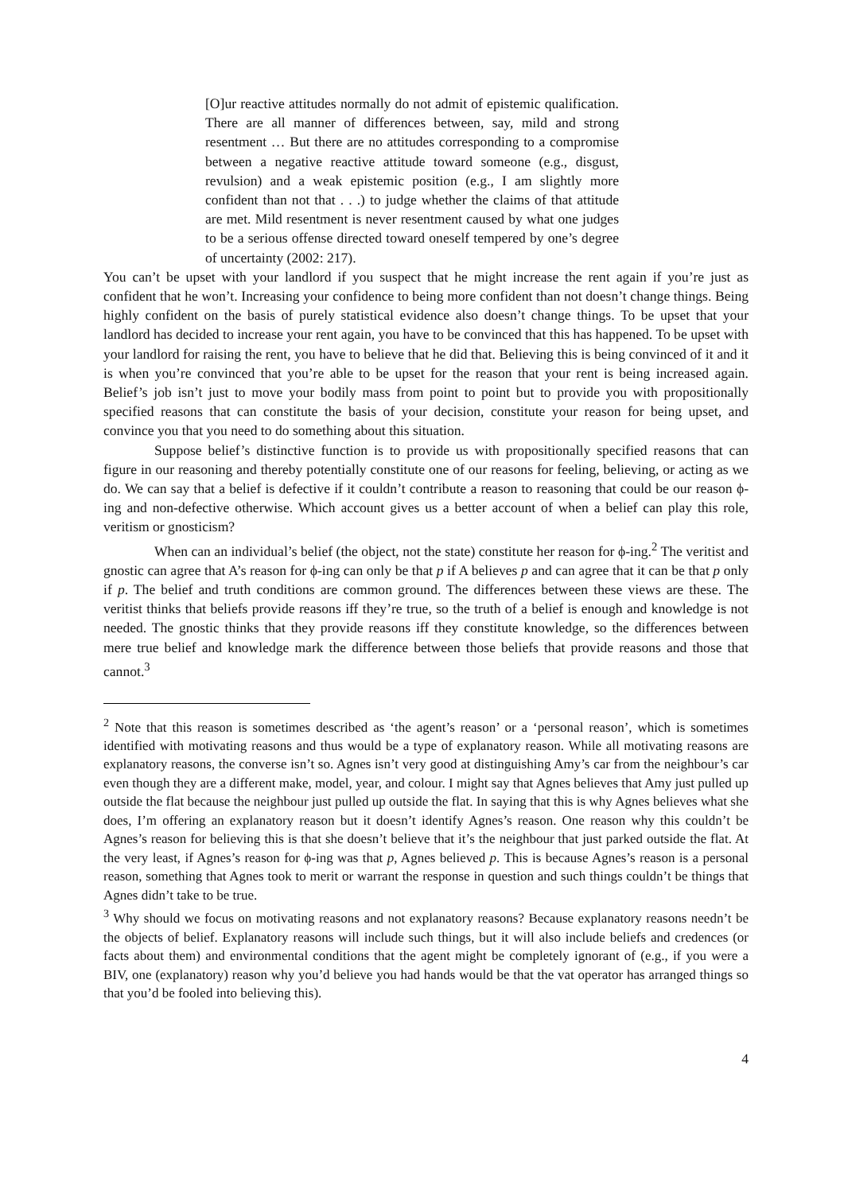[O]ur reactive attitudes normally do not admit of epistemic qualification. There are all manner of differences between, say, mild and strong resentment … But there are no attitudes corresponding to a compromise between a negative reactive attitude toward someone (e.g., disgust, revulsion) and a weak epistemic position (e.g., I am slightly more confident than not that . . .) to judge whether the claims of that attitude are met. Mild resentment is never resentment caused by what one judges to be a serious offense directed toward oneself tempered by one’s degree of uncertainty (2002: 217).
You can’t be upset with your landlord if you suspect that he might increase the rent again if you’re just as confident that he won’t. Increasing your confidence to being more confident than not doesn’t change things. Being highly confident on the basis of purely statistical evidence also doesn’t change things. To be upset that your landlord has decided to increase your rent again, you have to be convinced that this has happened. To be upset with your landlord for raising the rent, you have to believe that he did that. Believing this is being convinced of it and it is when you’re convinced that you’re able to be upset for the reason that your rent is being increased again. Belief’s job isn’t just to move your bodily mass from point to point but to provide you with propositionally specified reasons that can constitute the basis of your decision, constitute your reason for being upset, and convince you that you need to do something about this situation.
Suppose belief’s distinctive function is to provide us with propositionally specified reasons that can figure in our reasoning and thereby potentially constitute one of our reasons for feeling, believing, or acting as we do. We can say that a belief is defective if it couldn’t contribute a reason to reasoning that could be our reason ϕ-ing and non-defective otherwise. Which account gives us a better account of when a belief can play this role, veritism or gnosticism?
When can an individual’s belief (the object, not the state) constitute her reason for ϕ-ing.<sup>2</sup> The veritist and gnostic can agree that A’s reason for ϕ-ing can only be that p if A believes p and can agree that it can be that p only if p. The belief and truth conditions are common ground. The differences between these views are these. The veritist thinks that beliefs provide reasons iff they’re true, so the truth of a belief is enough and knowledge is not needed. The gnostic thinks that they provide reasons iff they constitute knowledge, so the differences between mere true belief and knowledge mark the difference between those beliefs that provide reasons and those that cannot.<sup>3</sup>
<sup>2</sup> Note that this reason is sometimes described as ‘the agent’s reason’ or a ‘personal reason’, which is sometimes identified with motivating reasons and thus would be a type of explanatory reason. While all motivating reasons are explanatory reasons, the converse isn’t so. Agnes isn’t very good at distinguishing Amy’s car from the neighbour’s car even though they are a different make, model, year, and colour. I might say that Agnes believes that Amy just pulled up outside the flat because the neighbour just pulled up outside the flat. In saying that this is why Agnes believes what she does, I’m offering an explanatory reason but it doesn’t identify Agnes’s reason. One reason why this couldn’t be Agnes’s reason for believing this is that she doesn’t believe that it’s the neighbour that just parked outside the flat. At the very least, if Agnes’s reason for ϕ-ing was that p, Agnes believed p. This is because Agnes’s reason is a personal reason, something that Agnes took to merit or warrant the response in question and such things couldn’t be things that Agnes didn’t take to be true.
<sup>3</sup> Why should we focus on motivating reasons and not explanatory reasons? Because explanatory reasons needn’t be the objects of belief. Explanatory reasons will include such things, but it will also include beliefs and credences (or facts about them) and environmental conditions that the agent might be completely ignorant of (e.g., if you were a BIV, one (explanatory) reason why you’d believe you had hands would be that the vat operator has arranged things so that you’d be fooled into believing this).
4